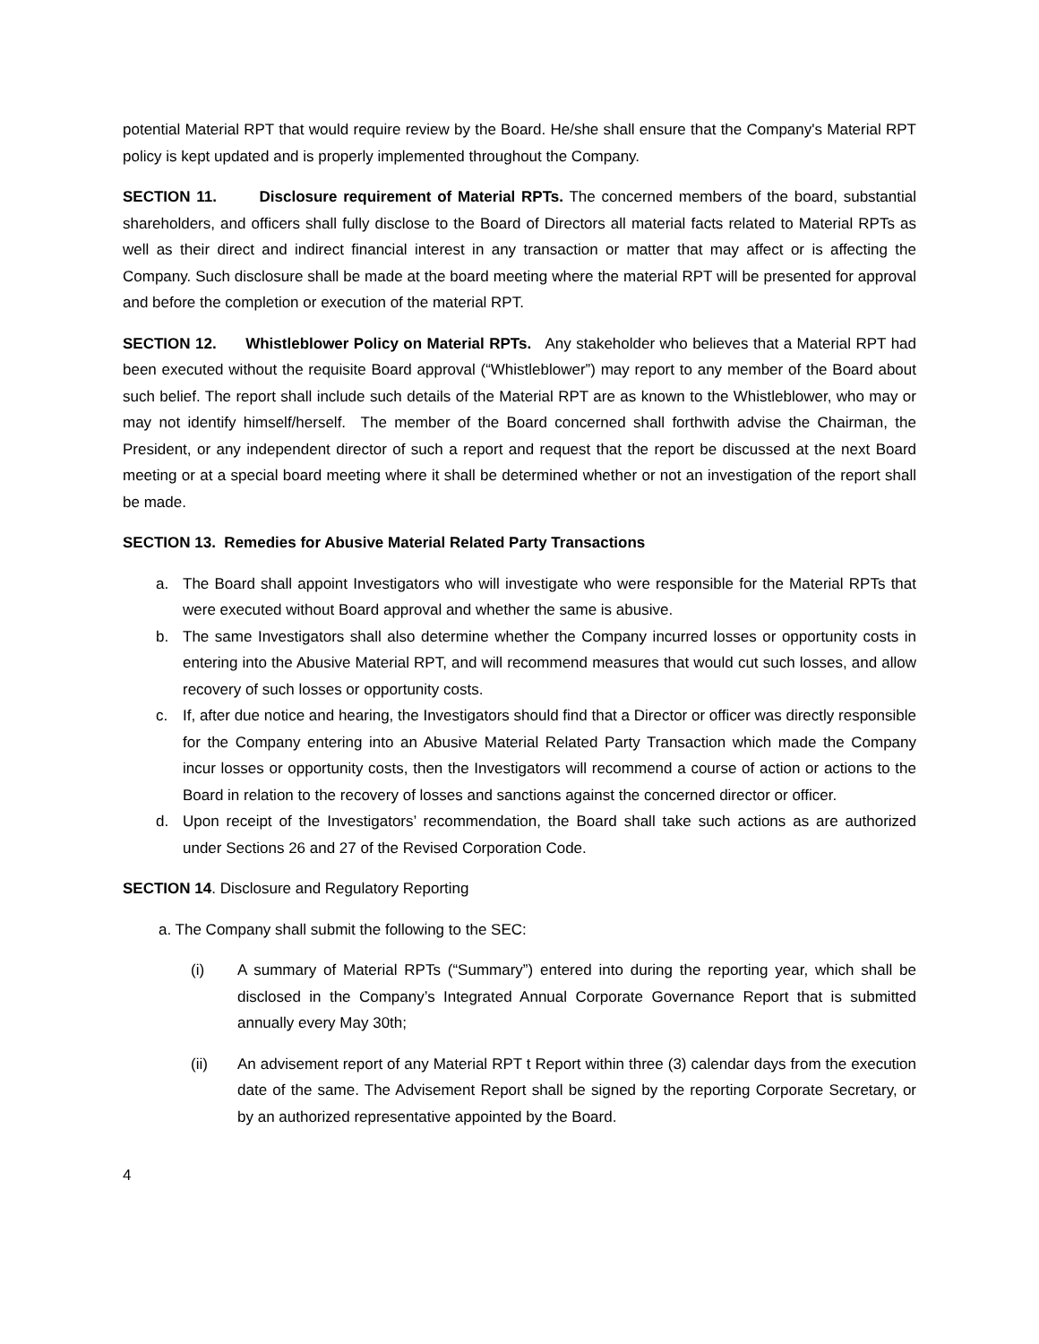potential Material RPT that would require review by the Board. He/she shall ensure that the Company's Material RPT policy is kept updated and is properly implemented throughout the Company.
SECTION 11. Disclosure requirement of Material RPTs. The concerned members of the board, substantial shareholders, and officers shall fully disclose to the Board of Directors all material facts related to Material RPTs as well as their direct and indirect financial interest in any transaction or matter that may affect or is affecting the Company. Such disclosure shall be made at the board meeting where the material RPT will be presented for approval and before the completion or execution of the material RPT.
SECTION 12. Whistleblower Policy on Material RPTs. Any stakeholder who believes that a Material RPT had been executed without the requisite Board approval (“Whistleblower”) may report to any member of the Board about such belief. The report shall include such details of the Material RPT are as known to the Whistleblower, who may or may not identify himself/herself. The member of the Board concerned shall forthwith advise the Chairman, the President, or any independent director of such a report and request that the report be discussed at the next Board meeting or at a special board meeting where it shall be determined whether or not an investigation of the report shall be made.
SECTION 13. Remedies for Abusive Material Related Party Transactions
a. The Board shall appoint Investigators who will investigate who were responsible for the Material RPTs that were executed without Board approval and whether the same is abusive.
b. The same Investigators shall also determine whether the Company incurred losses or opportunity costs in entering into the Abusive Material RPT, and will recommend measures that would cut such losses, and allow recovery of such losses or opportunity costs.
c. If, after due notice and hearing, the Investigators should find that a Director or officer was directly responsible for the Company entering into an Abusive Material Related Party Transaction which made the Company incur losses or opportunity costs, then the Investigators will recommend a course of action or actions to the Board in relation to the recovery of losses and sanctions against the concerned director or officer.
d. Upon receipt of the Investigators’ recommendation, the Board shall take such actions as are authorized under Sections 26 and 27 of the Revised Corporation Code.
SECTION 14. Disclosure and Regulatory Reporting
a. The Company shall submit the following to the SEC:
(i) A summary of Material RPTs (“Summary”) entered into during the reporting year, which shall be disclosed in the Company’s Integrated Annual Corporate Governance Report that is submitted annually every May 30th;
(ii) An advisement report of any Material RPT t Report within three (3) calendar days from the execution date of the same. The Advisement Report shall be signed by the reporting Corporate Secretary, or by an authorized representative appointed by the Board.
4